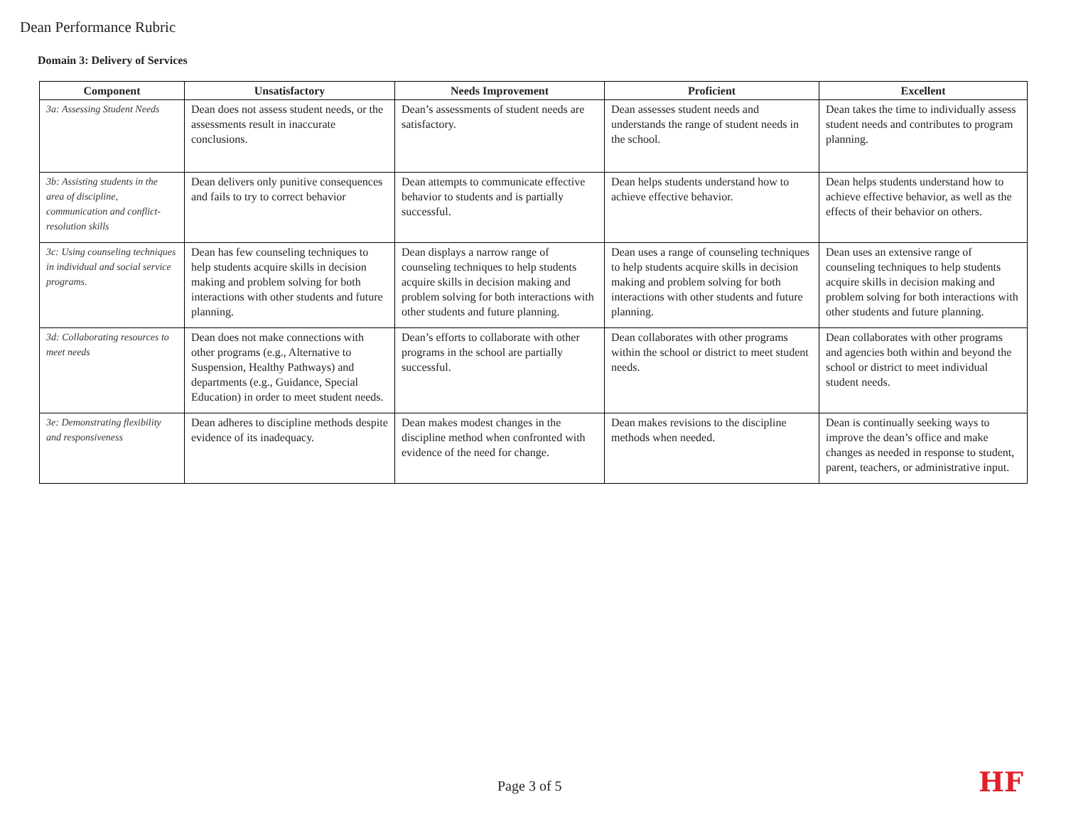Dean Performance Rubric
Domain 3: Delivery of Services
| Component | Unsatisfactory | Needs Improvement | Proficient | Excellent |
| --- | --- | --- | --- | --- |
| 3a: Assessing Student Needs | Dean does not assess student needs, or the assessments result in inaccurate conclusions. | Dean’s assessments of student needs are satisfactory. | Dean assesses student needs and understands the range of student needs in the school. | Dean takes the time to individually assess student needs and contributes to program planning. |
| 3b: Assisting students in the area of discipline, communication and conflict-resolution skills | Dean delivers only punitive consequences and fails to try to correct behavior | Dean attempts to communicate effective behavior to students and is partially successful. | Dean helps students understand how to achieve effective behavior. | Dean helps students understand how to achieve effective behavior, as well as the effects of their behavior on others. |
| 3c: Using counseling techniques in individual and social service programs. | Dean has few counseling techniques to help students acquire skills in decision making and problem solving for both interactions with other students and future planning. | Dean displays a narrow range of counseling techniques to help students acquire skills in decision making and problem solving for both interactions with other students and future planning. | Dean uses a range of counseling techniques to help students acquire skills in decision making and problem solving for both interactions with other students and future planning. | Dean uses an extensive range of counseling techniques to help students acquire skills in decision making and problem solving for both interactions with other students and future planning. |
| 3d: Collaborating resources to meet needs | Dean does not make connections with other programs (e.g., Alternative to Suspension, Healthy Pathways) and departments (e.g., Guidance, Special Education) in order to meet student needs. | Dean’s efforts to collaborate with other programs in the school are partially successful. | Dean collaborates with other programs within the school or district to meet student needs. | Dean collaborates with other programs and agencies both within and beyond the school or district to meet individual student needs. |
| 3e: Demonstrating flexibility and responsiveness | Dean adheres to discipline methods despite evidence of its inadequacy. | Dean makes modest changes in the discipline method when confronted with evidence of the need for change. | Dean makes revisions to the discipline methods when needed. | Dean is continually seeking ways to improve the dean’s office and make changes as needed in response to student, parent, teachers, or administrative input. |
Page 3 of 5 HF